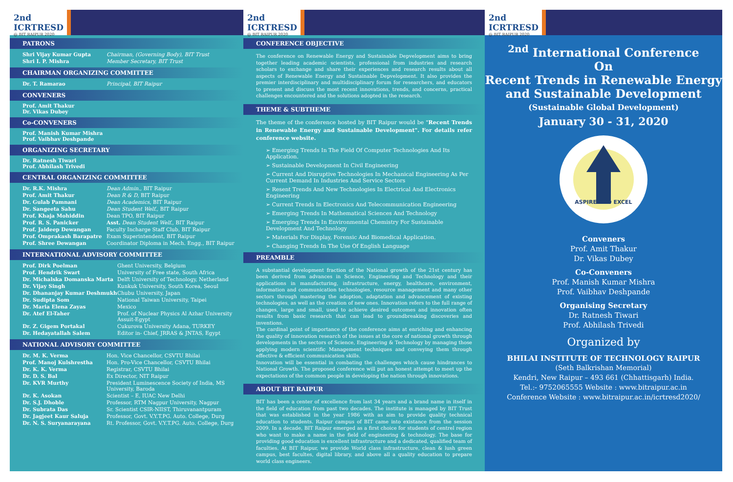2nd ICRTRESD
@ BIT RAIPUR 2020
PATRONS
| Shri Vijay Kumar Gupta | Chairman, (Governing Body), BIT Trust |
| Shri I. P. Mishra | Member Secretary, BIT Trust |
CHAIRMAN ORGANIZING COMMITTEE
| Dr. T. Ramarao | Principal, BIT Raipur |
CONVENERS
Prof. Amit Thakur
Dr. Vikas Dubey
Co-CONVENERS
Prof. Manish Kumar Mishra
Prof. Vaibhav Deshpande
ORGANIZING SECRETARY
Dr. Ratnesh Tiwari
Prof. Abhilash Trivedi
CENTRAL ORGANIZING COMMITTEE
| Dr. R.K. Mishra | Dean Admin. , BIT Raipur |
| Prof. Amit Thakur | Dean R & D , BIT Raipur |
| Dr. Gulab Pamnani | Dean Academics , BIT Raipur |
| Dr. Sangeeta Sahu | Dean Student Welf. , BIT Raipur |
| Prof. Khaja Mohiddin | Dean TPO, BIT Raipur |
| Prof. R. S. Panicker | Asst. Dean Student Welf. , BIT Raipur |
| Prof. Jaideep Dewangan | Faculty Incharge Staff Club, BIT Raipur |
| Prof. Omprakash Barapatre | Exam Superintendent, BIT Raipur |
| Prof. Shree Dewangan | Coordinator Diploma in Mech. Engg., BIT Raipur |
INTERNATIONAL ADVISORY COMMITTEE
| Prof. Dirk Poelman | Ghent University, Belgium |
| Prof. Hendrik Swart | University of Free state, South Africa |
| Dr. Michalska Domanska Marta | Delft University of Technology, Netherland |
| Dr. Vijay Singh | Kunkuk University, South Korea, Seoul |
| Dr. Dhananjay Kumar Deshmukh | Chubu University, Japan |
| Dr. Sudipta Som | National Taiwan University, Taipei |
| Dr. Maria Elena Zayas | Mexico |
| Dr. Atef El-Taher | Prof. of Nuclear Physics Al Azhar University Assuit-Egypt |
| Dr. Z. Gigem Portakal | Cukurova University Adana, TURKEY |
| Dr. Hedayatallah Salem | Editor in- Chief, JRRAS & JNTAS, Egypt |
NATIONAL ADVISORY COMMITTEE
| Dr. M. K. Verma | Hon. Vice Chancellor, CSVTU Bhilai |
| Prof. Manoj Kulshrestha | Hon. Pro-Vice Chancellor, CSVTU Bhilai |
| Dr. K. K. Verma | Registrar, CSVTU Bhilai |
| Dr. D. S. Bal | Ex Director, NIT Raipur |
| Dr. KVR Murthy | President Luminescence Society of India, MS University, Baroda |
| Dr. K. Asokan | Scientist – E, IUAC New Delhi |
| Dr. S.J. Dhoble | Professor, RTM Nagpur University, Nagpur |
| Dr. Subrata Das | Sr. Scientist CSIR-NIIST, Thiruvanantpuram |
| Dr. Jagjeet Kaur Saluja | Professor, Govt. V.Y.T.PG. Auto. College, Durg |
| Dr. N. S. Suryanarayana | Rt. Professor, Govt. V.Y.T.PG. Auto. College, Durg |
2nd ICRTRESD
@ BIT RAIPUR 2020
CONFERENCE OBJECTIVE
The conference on Renewable Energy and Sustainable Depvelopment aims to bring together leading academic scientists, professional from industries and research scholars to exchange and share their experiences and research results about all aspects of Renewable Energy and Sustainable Depvelopment. It also provides the premier interdisciplinary and multidisciplinary forum for researchers, and educators to present and discuss the most recent innovations, trends, and concerns, practical challenges encountered and the solutions adopted in the research.
THEME & SUBTHEME
The theme of the conference hosted by BIT Raipur would be "Recent Trends in Renewable Energy and Sustainable Development". For details refer conference website.
➢ Emerging Trends In The Field Of Computer Technologies And Its Application.
➢ Sustainable Development In Civil Engineering
➢ Current And Disruptive Technologies In Mechanical Engineering As Per Current Demand In Industries And Service Sectors
➢ Resent Trends And New Technologies In Electrical And Electronics Engineering
➢ Current Trends In Electronics And Telecommunication Engineering
➢ Emerging Trends In Mathematical Sciences And Technology
➢ Emerging Trends In Environmental Chemistry For Sustainable Development And Technology
➢ Materials For Display, Forensic And Biomedical Application.
➢ Changing Trends In The Use Of English Language
PREAMBLE
A substantial development fraction of the National growth of the 21st century has been derived from advances in Science, Engineering and Technology and their applications in manufacturing, infrastructure, energy, healthcare, environment, information and communication technologies, resource management and many other sectors through mastering the adoption, adaptation and advancement of existing technologies, as well as the creation of new ones. Innovation refers to the full range of changes, large and small, used to achieve desired outcomes and innovation often results from basic research that can lead to groundbreaking discoveries and inventions.
The cardinal point of importance of the conference aims at enriching and enhancing the quality of innovation research of the issues at the core of national growth through developments in the sectors of Science, Engineering & Technology by managing those applying modern scientific Management techniques and conveying them through effective & efficient communication skills.
Innovation will be essential in combating the challenges which cause hindrances to National Growth. The proposed conference will put an honest attempt to meet up the expectations of the common people in developing the nation through innovations.
ABOUT BIT RAIPUR
BIT has been a center of excellence from last 34 years and a brand name in itself in the field of education from past two decades. The institute is managed by BIT Trust that was established in the year 1986 with as aim to provide quality technical education to students. Raipur campus of BIT came into existance from the session 2009. In a decade, BIT Raipur emerged as a first choice for students of centrel region who want to make a name in the field of engineering & technology. The base for providing good education is excellent infrastructure and a dedicated, qualified team of faculties. At BIT Raipur, we provide World class infrastructure, clean & lush green campus, best facultes, digital library, and above all a quality education to prepare world class engineers.
2nd ICRTRESD
@ BIT RAIPUR 2020
<sup>2nd</sup> International Conference
On
Recent Trends in Renewable Energy
and Sustainable Development
(Sustainable Global Development)
January 30 - 31, 2020
ASPIRE AND EXCEL
Conveners
Prof. Amit Thakur
Dr. Vikas Dubey
Co-Conveners
Prof. Manish Kumar Mishra
Prof. Vaibhav Deshpande
Organising Secretary
Dr. Ratnesh Tiwari
Prof. Abhilash Trivedi
Organized by
BHILAI INSTITUTE OF TECHNOLOGY RAIPUR
(Seth Balkrishan Memorial)
Kendri, New Raipur – 493 661 (Chhattisgarh) India.
Tel.:- 9752065555 Website : www.bitraipur.ac.in
Conference Website : www.bitraipur.ac.in/icrtresd2020/